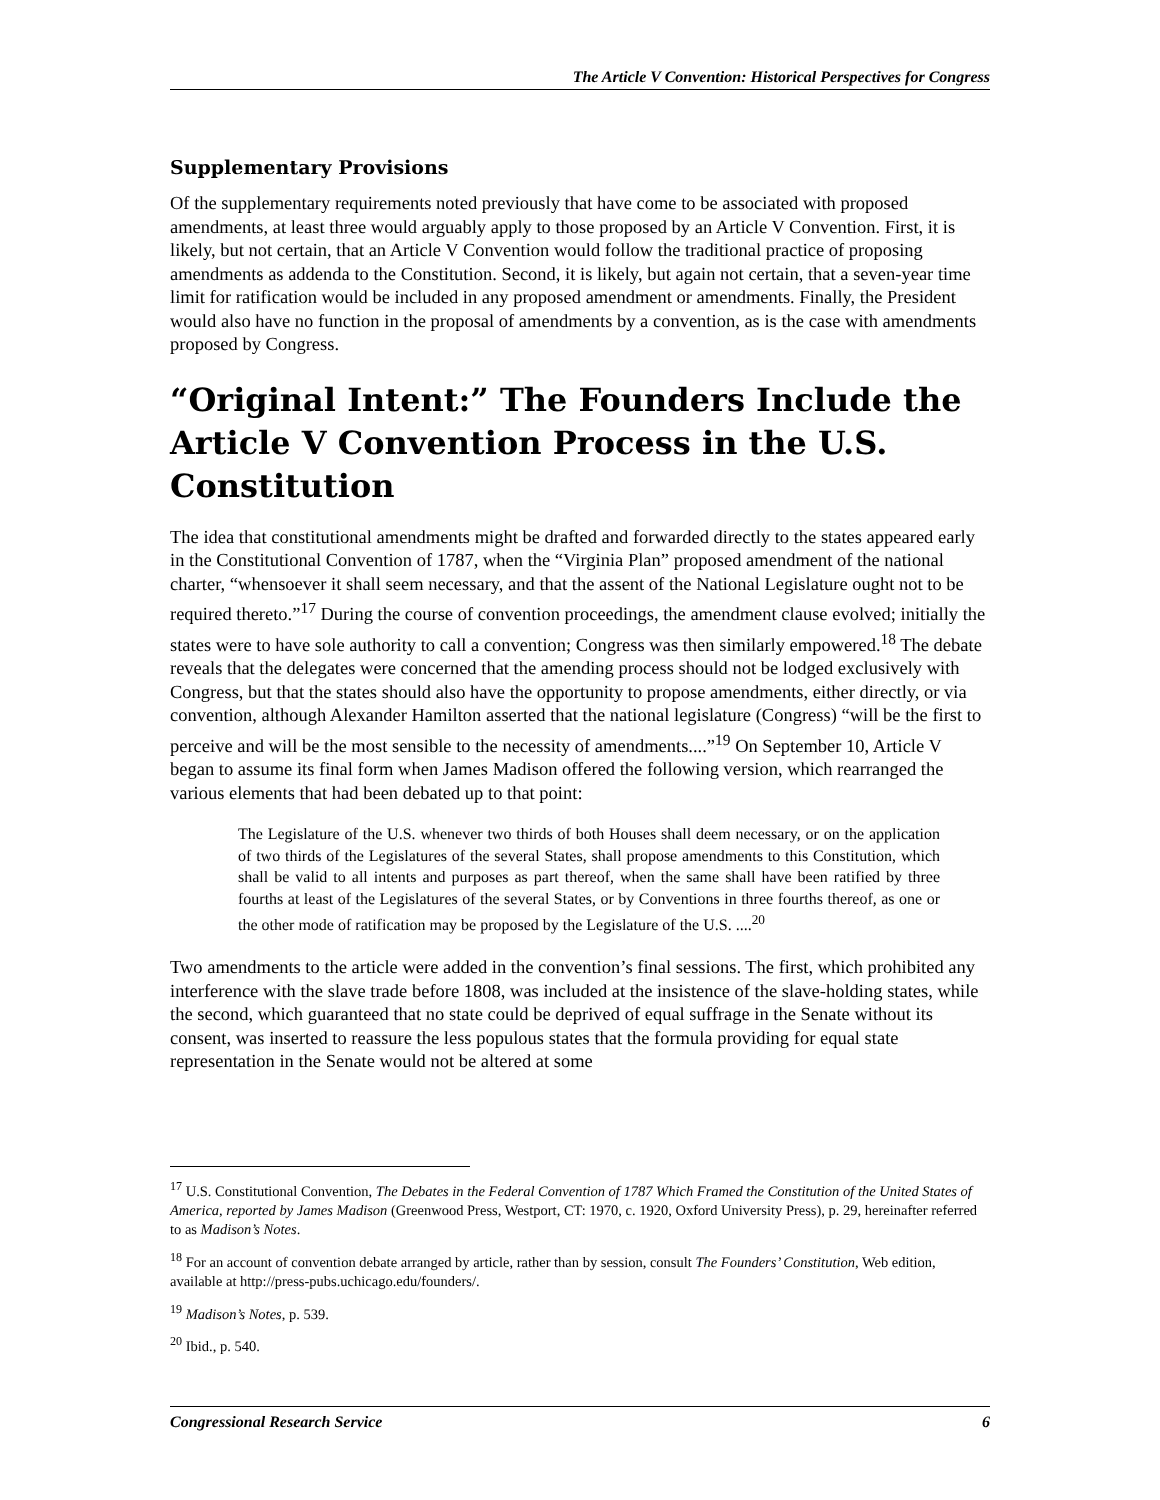The Article V Convention: Historical Perspectives for Congress
Supplementary Provisions
Of the supplementary requirements noted previously that have come to be associated with proposed amendments, at least three would arguably apply to those proposed by an Article V Convention. First, it is likely, but not certain, that an Article V Convention would follow the traditional practice of proposing amendments as addenda to the Constitution. Second, it is likely, but again not certain, that a seven-year time limit for ratification would be included in any proposed amendment or amendments. Finally, the President would also have no function in the proposal of amendments by a convention, as is the case with amendments proposed by Congress.
“Original Intent:” The Founders Include the Article V Convention Process in the U.S. Constitution
The idea that constitutional amendments might be drafted and forwarded directly to the states appeared early in the Constitutional Convention of 1787, when the “Virginia Plan” proposed amendment of the national charter, “whensoever it shall seem necessary, and that the assent of the National Legislature ought not to be required thereto.”<sup>17</sup> During the course of convention proceedings, the amendment clause evolved; initially the states were to have sole authority to call a convention; Congress was then similarly empowered.<sup>18</sup> The debate reveals that the delegates were concerned that the amending process should not be lodged exclusively with Congress, but that the states should also have the opportunity to propose amendments, either directly, or via convention, although Alexander Hamilton asserted that the national legislature (Congress) “will be the first to perceive and will be the most sensible to the necessity of amendments....”<sup>19</sup> On September 10, Article V began to assume its final form when James Madison offered the following version, which rearranged the various elements that had been debated up to that point:
The Legislature of the U.S. whenever two thirds of both Houses shall deem necessary, or on the application of two thirds of the Legislatures of the several States, shall propose amendments to this Constitution, which shall be valid to all intents and purposes as part thereof, when the same shall have been ratified by three fourths at least of the Legislatures of the several States, or by Conventions in three fourths thereof, as one or the other mode of ratification may be proposed by the Legislature of the U.S. ....<sup>20</sup>
Two amendments to the article were added in the convention’s final sessions. The first, which prohibited any interference with the slave trade before 1808, was included at the insistence of the slave-holding states, while the second, which guaranteed that no state could be deprived of equal suffrage in the Senate without its consent, was inserted to reassure the less populous states that the formula providing for equal state representation in the Senate would not be altered at some
<sup>17</sup> U.S. Constitutional Convention, The Debates in the Federal Convention of 1787 Which Framed the Constitution of the United States of America, reported by James Madison (Greenwood Press, Westport, CT: 1970, c. 1920, Oxford University Press), p. 29, hereinafter referred to as Madison’s Notes.
<sup>18</sup> For an account of convention debate arranged by article, rather than by session, consult The Founders’ Constitution, Web edition, available at http://press-pubs.uchicago.edu/founders/.
<sup>19</sup> Madison’s Notes, p. 539.
<sup>20</sup> Ibid., p. 540.
Congressional Research Service 6